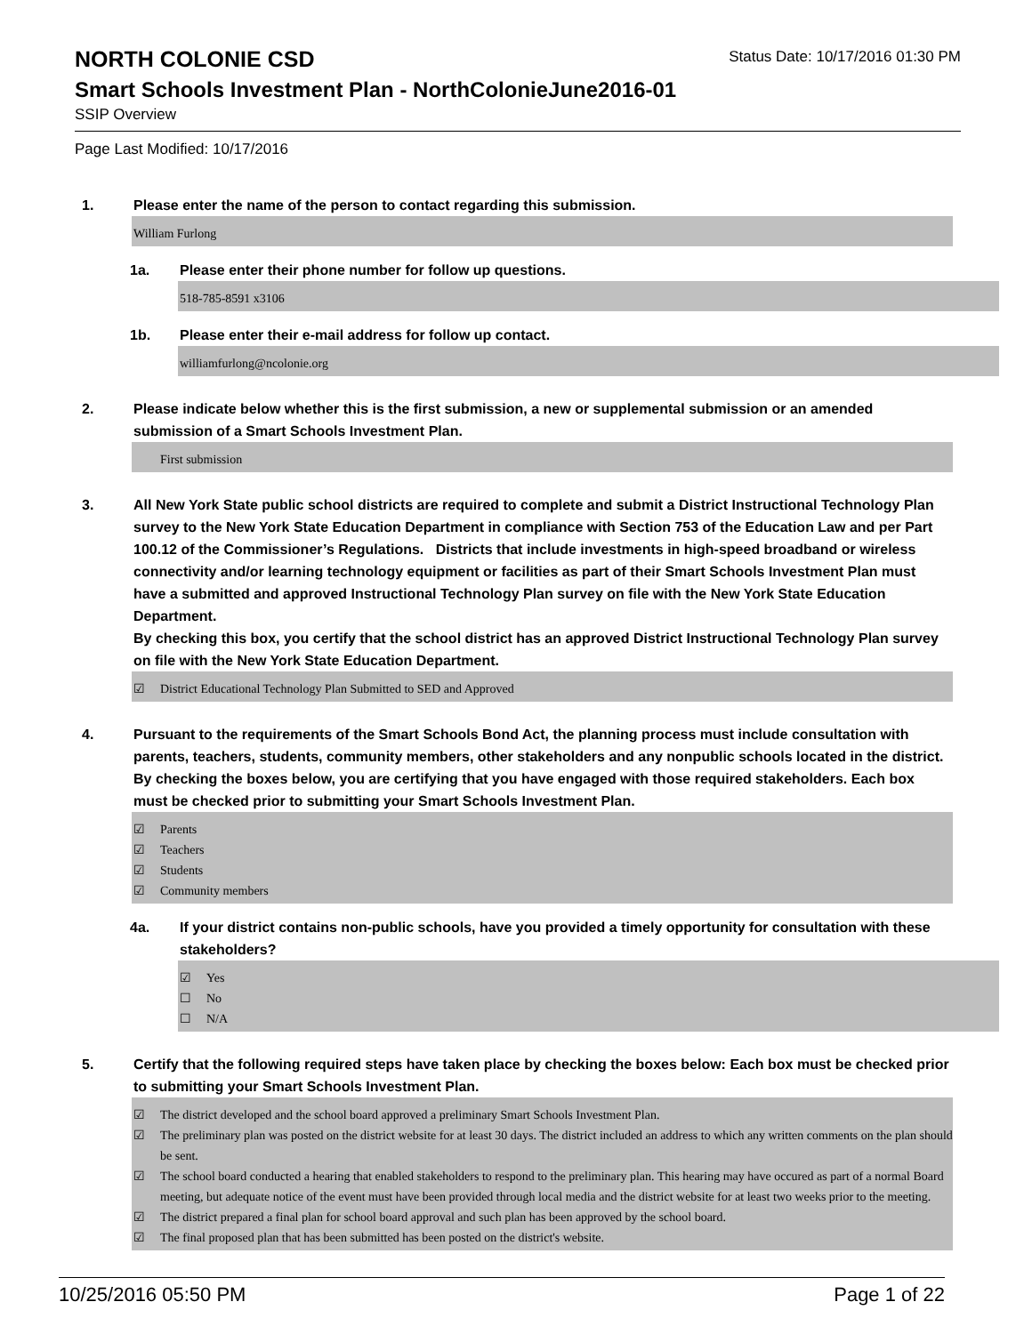NORTH COLONIE CSD
Status Date: 10/17/2016 01:30 PM
Smart Schools Investment Plan - NorthColonieJune2016-01
SSIP Overview
Page Last Modified: 10/17/2016
1. Please enter the name of the person to contact regarding this submission.
William Furlong
1a. Please enter their phone number for follow up questions.
518-785-8591 x3106
1b. Please enter their e-mail address for follow up contact.
williamfurlong@ncolonie.org
2. Please indicate below whether this is the first submission, a new or supplemental submission or an amended submission of a Smart Schools Investment Plan.
First submission
3. All New York State public school districts are required to complete and submit a District Instructional Technology Plan survey to the New York State Education Department in compliance with Section 753 of the Education Law and per Part 100.12 of the Commissioner’s Regulations. Districts that include investments in high-speed broadband or wireless connectivity and/or learning technology equipment or facilities as part of their Smart Schools Investment Plan must have a submitted and approved Instructional Technology Plan survey on file with the New York State Education Department.
By checking this box, you certify that the school district has an approved District Instructional Technology Plan survey on file with the New York State Education Department.
☑ District Educational Technology Plan Submitted to SED and Approved
4. Pursuant to the requirements of the Smart Schools Bond Act, the planning process must include consultation with parents, teachers, students, community members, other stakeholders and any nonpublic schools located in the district.
By checking the boxes below, you are certifying that you have engaged with those required stakeholders. Each box must be checked prior to submitting your Smart Schools Investment Plan.
☑ Parents
☑ Teachers
☑ Students
☑ Community members
4a. If your district contains non-public schools, have you provided a timely opportunity for consultation with these stakeholders?
☑ Yes
☐ No
☐ N/A
5. Certify that the following required steps have taken place by checking the boxes below: Each box must be checked prior to submitting your Smart Schools Investment Plan.
☑ The district developed and the school board approved a preliminary Smart Schools Investment Plan.
☑ The preliminary plan was posted on the district website for at least 30 days. The district included an address to which any written comments on the plan should be sent.
☑ The school board conducted a hearing that enabled stakeholders to respond to the preliminary plan. This hearing may have occured as part of a normal Board meeting, but adequate notice of the event must have been provided through local media and the district website for at least two weeks prior to the meeting.
☑ The district prepared a final plan for school board approval and such plan has been approved by the school board.
☑ The final proposed plan that has been submitted has been posted on the district's website.
10/25/2016 05:50 PM Page 1 of 22